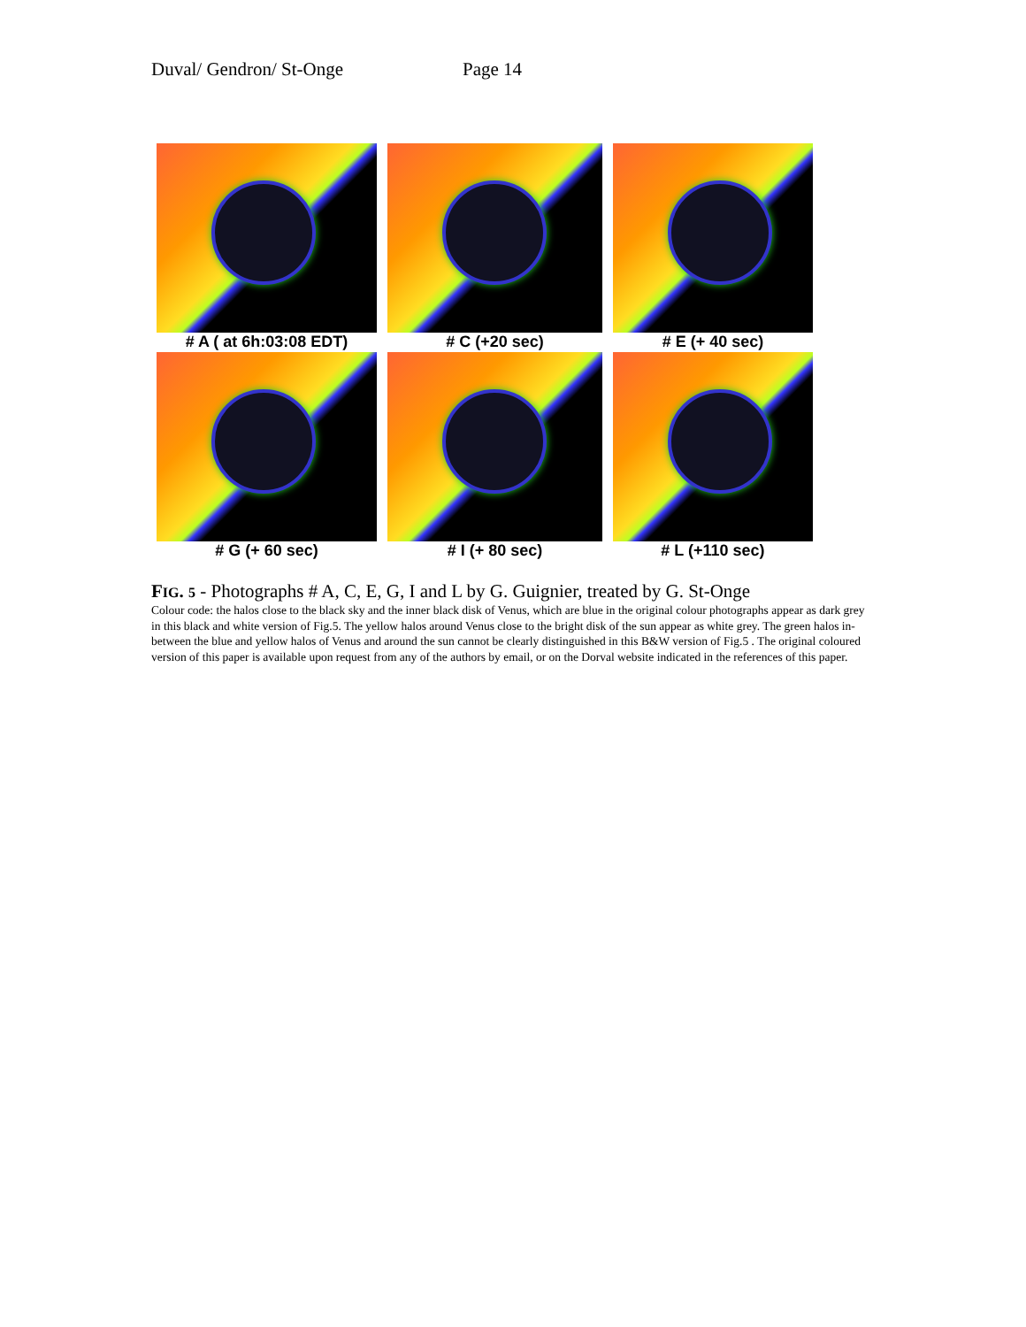Duval/ Gendron/ St-Onge Page 14
# A ( at 6h:03:08 EDT)
# C (+20 sec)
# E (+ 40 sec)
# G (+ 60 sec)
# I (+ 80 sec)
# L (+110 sec)
FIG. 5 - Photographs # A, C, E, G, I and L by G. Guignier, treated by G. St-Onge
Colour code: the halos close to the black sky and the inner black disk of Venus, which are blue in the original colour photographs appear as dark grey in this black and white version of Fig.5. The yellow halos around Venus close to the bright disk of the sun appear as white grey. The green halos in-between the blue and yellow halos of Venus and around the sun cannot be clearly distinguished in this B&W version of Fig.5 . The original coloured version of this paper is available upon request from any of the authors by email, or on the Dorval website indicated in the references of this paper.